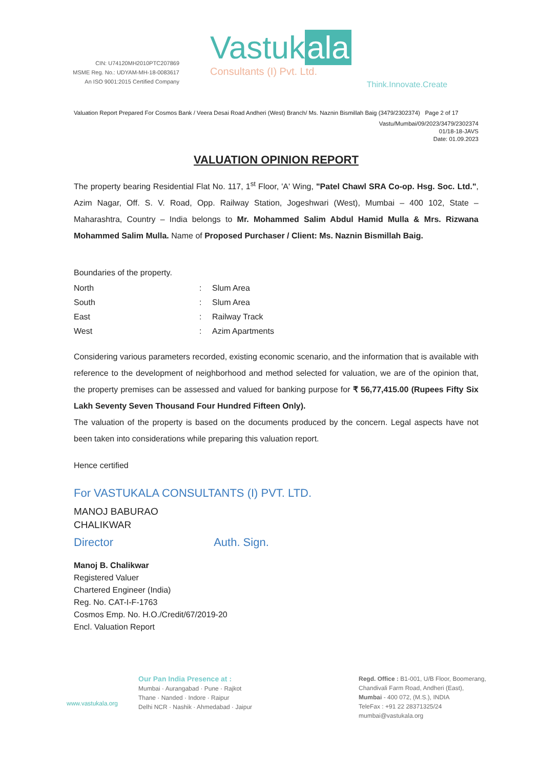CIN: U74120MH2010PTC207869
MSME Reg. No.: UDYAM-MH-18-0083617
An ISO 9001:2015 Certified Company
Vastuk ala
Consultants (I) Pvt. Ltd.
Think.Innovate.Create
Valuation Report Prepared For Cosmos Bank / Veera Desai Road Andheri (West) Branch/ Ms. Naznin Bismillah Baig (3479/2302374) Page 2 of 17
Vastu/Mumbai/09/2023/3479/2302374
01/18-18-JAVS
Date: 01.09.2023
VALUATION OPINION REPORT
The property bearing Residential Flat No. 117, 1<sup>st</sup> Floor, 'A' Wing, "Patel Chawl SRA Co-op. Hsg. Soc. Ltd.", Azim Nagar, Off. S. V. Road, Opp. Railway Station, Jogeshwari (West), Mumbai – 400 102, State – Maharashtra, Country – India belongs to Mr. Mohammed Salim Abdul Hamid Mulla & Mrs. Rizwana Mohammed Salim Mulla. Name of Proposed Purchaser / Client: Ms. Naznin Bismillah Baig.
Boundaries of the property.
| North | : | Slum Area |
| South | : | Slum Area |
| East | : | Railway Track |
| West | : | Azim Apartments |
Considering various parameters recorded, existing economic scenario, and the information that is available with reference to the development of neighborhood and method selected for valuation, we are of the opinion that, the property premises can be assessed and valued for banking purpose for ₹ 56,77,415.00 (Rupees Fifty Six Lakh Seventy Seven Thousand Four Hundred Fifteen Only).
The valuation of the property is based on the documents produced by the concern. Legal aspects have not been taken into considerations while preparing this valuation report.
Hence certified
For VASTUKALA CONSULTANTS (I) PVT. LTD.
MANOJ BABURAO
CHALIKWAR
Director Auth. Sign.
Manoj B. Chalikwar
Registered Valuer
Chartered Engineer (India)
Reg. No. CAT-I-F-1763
Cosmos Emp. No. H.O./Credit/67/2019-20
Encl. Valuation Report
www.vastukala.org
Our Pan India Presence at :
Mumbai · Aurangabad · Pune · Rajkot
Thane · Nanded · Indore · Raipur
Delhi NCR · Nashik · Ahmedabad · Jaipur
Regd. Office : B1-001, U/B Floor, Boomerang,
Chandivali Farm Road, Andheri (East),
Mumbai - 400 072, (M.S.), INDIA
TeleFax : +91 22 28371325/24
mumbai@vastukala.org